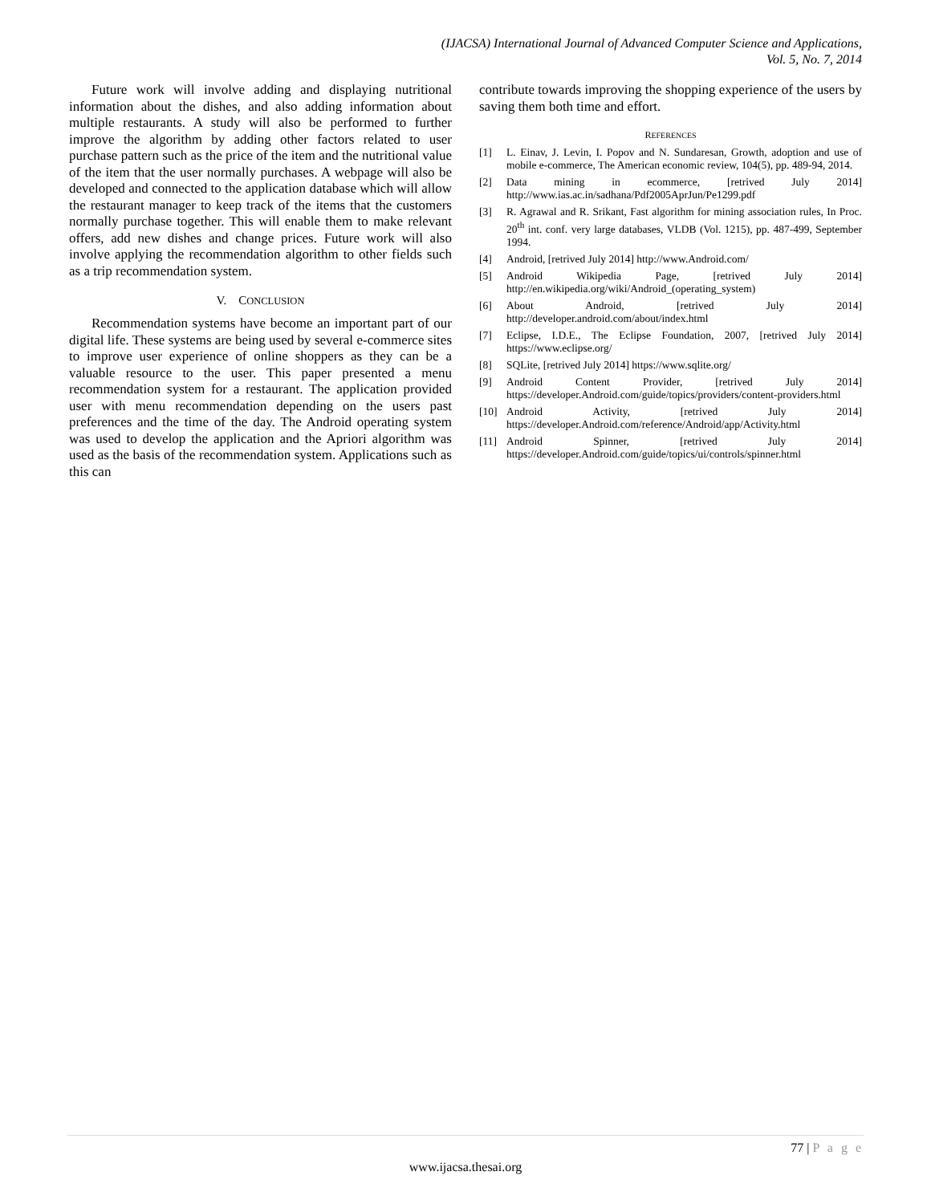(IJACSA) International Journal of Advanced Computer Science and Applications,
Vol. 5, No. 7, 2014
Future work will involve adding and displaying nutritional information about the dishes, and also adding information about multiple restaurants. A study will also be performed to further improve the algorithm by adding other factors related to user purchase pattern such as the price of the item and the nutritional value of the item that the user normally purchases. A webpage will also be developed and connected to the application database which will allow the restaurant manager to keep track of the items that the customers normally purchase together. This will enable them to make relevant offers, add new dishes and change prices. Future work will also involve applying the recommendation algorithm to other fields such as a trip recommendation system.
V. CONCLUSION
Recommendation systems have become an important part of our digital life. These systems are being used by several e-commerce sites to improve user experience of online shoppers as they can be a valuable resource to the user. This paper presented a menu recommendation system for a restaurant. The application provided user with menu recommendation depending on the users past preferences and the time of the day. The Android operating system was used to develop the application and the Apriori algorithm was used as the basis of the recommendation system. Applications such as this can
contribute towards improving the shopping experience of the users by saving them both time and effort.
REFERENCES
[1] L. Einav, J. Levin, I. Popov and N. Sundaresan, Growth, adoption and use of mobile e-commerce, The American economic review, 104(5), pp. 489-94, 2014.
[2] Data mining in ecommerce, [retrived July 2014] http://www.ias.ac.in/sadhana/Pdf2005AprJun/Pe1299.pdf
[3] R. Agrawal and R. Srikant, Fast algorithm for mining association rules, In Proc. 20<sup>th</sup> int. conf. very large databases, VLDB (Vol. 1215), pp. 487-499, September 1994.
[4] Android, [retrived July 2014] http://www.Android.com/
[5] Android Wikipedia Page, [retrived July 2014] http://en.wikipedia.org/wiki/Android_(operating_system)
[6] About Android, [retrived July 2014] http://developer.android.com/about/index.html
[7] Eclipse, I.D.E., The Eclipse Foundation, 2007, [retrived July 2014] https://www.eclipse.org/
[8] SQLite, [retrived July 2014] https://www.sqlite.org/
[9] Android Content Provider, [retrived July 2014] https://developer.Android.com/guide/topics/providers/content-providers.html
[10] Android Activity, [retrived July 2014] https://developer.Android.com/reference/Android/app/Activity.html
[11] Android Spinner, [retrived July 2014] https://developer.Android.com/guide/topics/ui/controls/spinner.html
77 | P a g e
www.ijacsa.thesai.org